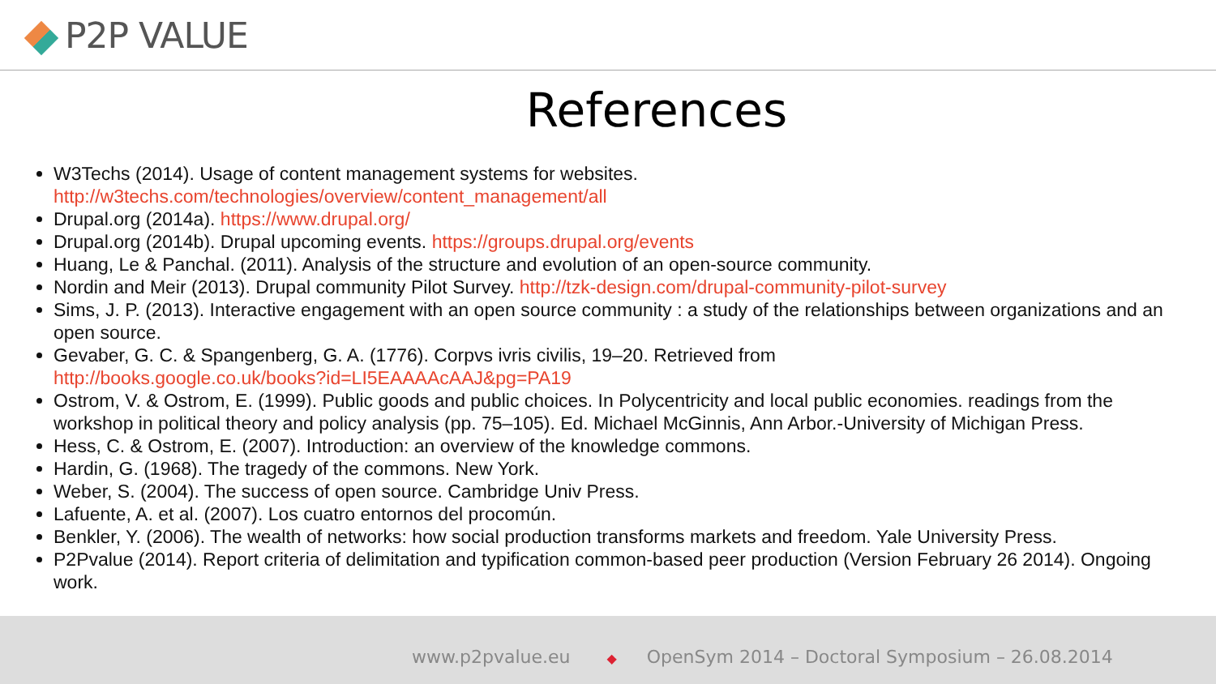P2P VALUE
References
W3Techs (2014). Usage of content management systems for websites.
http://w3techs.com/technologies/overview/content_management/all
Drupal.org (2014a). https://www.drupal.org/
Drupal.org (2014b). Drupal upcoming events. https://groups.drupal.org/events
Huang, Le & Panchal. (2011). Analysis of the structure and evolution of an open-source community.
Nordin and Meir (2013). Drupal community Pilot Survey. http://tzk-design.com/drupal-community-pilot-survey
Sims, J. P. (2013). Interactive engagement with an open source community : a study of the relationships between organizations and an open source.
Gevaber, G. C. & Spangenberg, G. A. (1776). Corpvs ivris civilis, 19–20. Retrieved from
http://books.google.co.uk/books?id=LI5EAAAAcAAJ&pg=PA19
Ostrom, V. & Ostrom, E. (1999). Public goods and public choices. In Polycentricity and local public economies. readings from the workshop in political theory and policy analysis (pp. 75–105). Ed. Michael McGinnis, Ann Arbor.-University of Michigan Press.
Hess, C. & Ostrom, E. (2007). Introduction: an overview of the knowledge commons.
Hardin, G. (1968). The tragedy of the commons. New York.
Weber, S. (2004). The success of open source. Cambridge Univ Press.
Lafuente, A. et al. (2007). Los cuatro entornos del procomún.
Benkler, Y. (2006). The wealth of networks: how social production transforms markets and freedom. Yale University Press.
P2Pvalue (2014). Report criteria of delimitation and typification common-based peer production (Version February 26 2014). Ongoing work.
www.p2pvalue.eu ◆ OpenSym 2014 – Doctoral Symposium – 26.08.2014